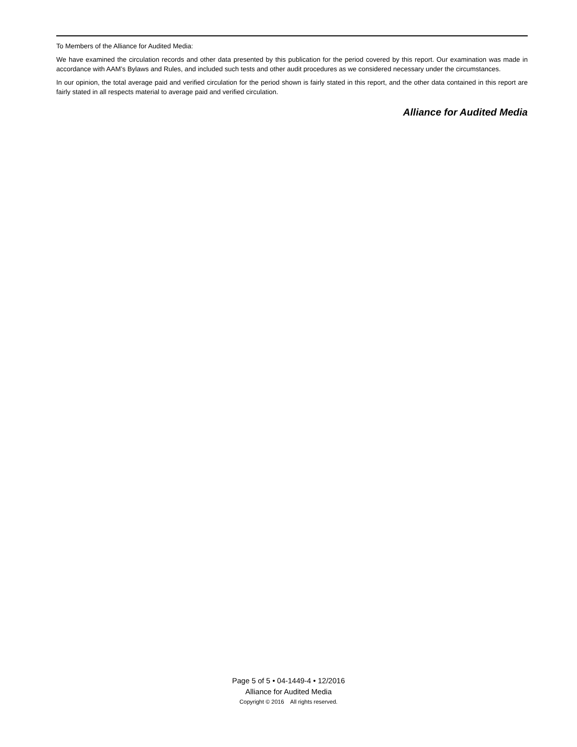To Members of the Alliance for Audited Media:
We have examined the circulation records and other data presented by this publication for the period covered by this report. Our examination was made in accordance with AAM’s Bylaws and Rules, and included such tests and other audit procedures as we considered necessary under the circumstances.
In our opinion, the total average paid and verified circulation for the period shown is fairly stated in this report, and the other data contained in this report are fairly stated in all respects material to average paid and verified circulation.
Alliance for Audited Media
Page 5 of 5 • 04-1449-4 • 12/2016
Alliance for Audited Media
Copyright © 2016 All rights reserved.